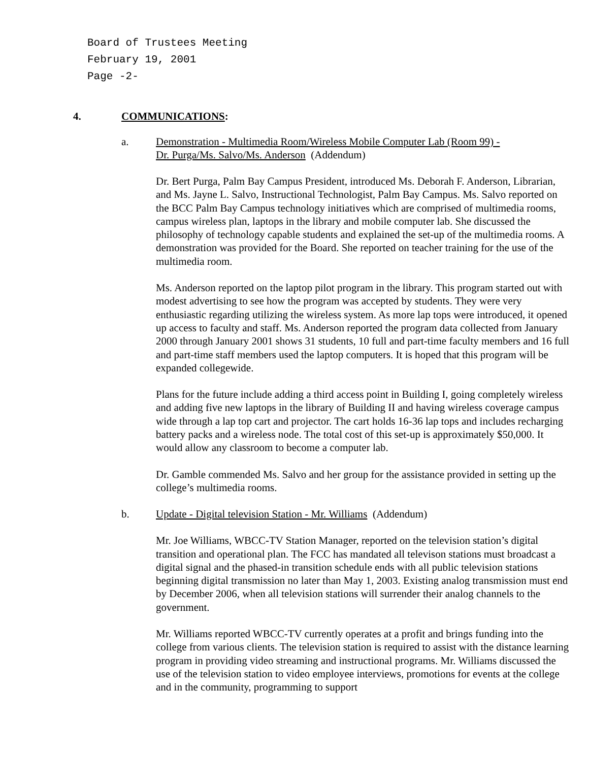Board of Trustees Meeting
February 19, 2001
Page -2-
4. COMMUNICATIONS:
a. Demonstration - Multimedia Room/Wireless Mobile Computer Lab (Room 99) -
Dr. Purga/Ms. Salvo/Ms. Anderson (Addendum)
Dr. Bert Purga, Palm Bay Campus President, introduced Ms. Deborah F. Anderson, Librarian, and Ms. Jayne L. Salvo, Instructional Technologist, Palm Bay Campus. Ms. Salvo reported on the BCC Palm Bay Campus technology initiatives which are comprised of multimedia rooms, campus wireless plan, laptops in the library and mobile computer lab. She discussed the philosophy of technology capable students and explained the set-up of the multimedia rooms. A demonstration was provided for the Board. She reported on teacher training for the use of the multimedia room.
Ms. Anderson reported on the laptop pilot program in the library. This program started out with modest advertising to see how the program was accepted by students. They were very enthusiastic regarding utilizing the wireless system. As more lap tops were introduced, it opened up access to faculty and staff. Ms. Anderson reported the program data collected from January 2000 through January 2001 shows 31 students, 10 full and part-time faculty members and 16 full and part-time staff members used the laptop computers. It is hoped that this program will be expanded collegewide.
Plans for the future include adding a third access point in Building I, going completely wireless and adding five new laptops in the library of Building II and having wireless coverage campus wide through a lap top cart and projector. The cart holds 16-36 lap tops and includes recharging battery packs and a wireless node. The total cost of this set-up is approximately $50,000. It would allow any classroom to become a computer lab.
Dr. Gamble commended Ms. Salvo and her group for the assistance provided in setting up the college’s multimedia rooms.
b. Update - Digital television Station - Mr. Williams (Addendum)
Mr. Joe Williams, WBCC-TV Station Manager, reported on the television station’s digital transition and operational plan. The FCC has mandated all televison stations must broadcast a digital signal and the phased-in transition schedule ends with all public television stations beginning digital transmission no later than May 1, 2003. Existing analog transmission must end by December 2006, when all television stations will surrender their analog channels to the government.
Mr. Williams reported WBCC-TV currently operates at a profit and brings funding into the college from various clients. The television station is required to assist with the distance learning program in providing video streaming and instructional programs. Mr. Williams discussed the use of the television station to video employee interviews, promotions for events at the college and in the community, programming to support